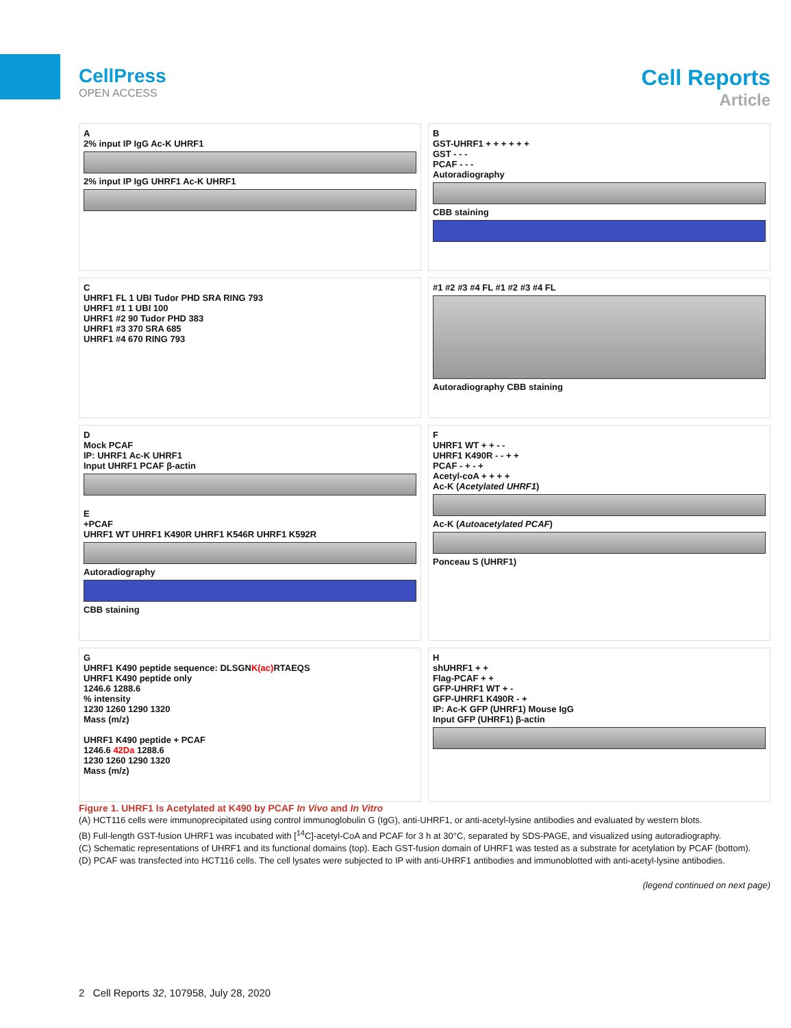CellPress
OPEN ACCESS
Cell Reports
Article
A
2% input IP IgG Ac-K UHRF1
2% input IP IgG UHRF1 Ac-K UHRF1
B
GST-UHRF1 + + + + + +
GST - - -
PCAF - - -
Autoradiography
CBB staining
C
UHRF1 FL 1 UBI Tudor PHD SRA RING 793
UHRF1 #1 1 UBI 100
UHRF1 #2 90 Tudor PHD 383
UHRF1 #3 370 SRA 685
UHRF1 #4 670 RING 793
#1 #2 #3 #4 FL #1 #2 #3 #4 FL
Autoradiography CBB staining
D
Mock PCAF
IP: UHRF1 Ac-K UHRF1
Input UHRF1 PCAF β-actin
E
+PCAF
UHRF1 WT UHRF1 K490R UHRF1 K546R UHRF1 K592R
Autoradiography
CBB staining
F
UHRF1 WT + + - -
UHRF1 K490R - - + +
PCAF - + - +
Acetyl-coA + + + +
Ac-K (Acetylated UHRF1)
Ac-K (Autoacetylated PCAF)
Ponceau S (UHRF1)
G
UHRF1 K490 peptide sequence: DLSGNK(ac) RTAEQS
UHRF1 K490 peptide only
1246.6 1288.6
% intensity
1230 1260 1290 1320
Mass (m/z)
UHRF1 K490 peptide + PCAF
1246.6 42Da 1288.6
1230 1260 1290 1320
Mass (m/z)
H
shUHRF1 + +
Flag-PCAF + +
GFP-UHRF1 WT + -
GFP-UHRF1 K490R - +
IP: Ac-K GFP (UHRF1) Mouse IgG
Input GFP (UHRF1) β-actin
Figure 1. UHRF1 Is Acetylated at K490 by PCAF In Vivo and In Vitro
(A) HCT116 cells were immunoprecipitated using control immunoglobulin G (IgG), anti-UHRF1, or anti-acetyl-lysine antibodies and evaluated by western blots.
(B) Full-length GST-fusion UHRF1 was incubated with [<sup>14</sup>C]-acetyl-CoA and PCAF for 3 h at 30°C, separated by SDS-PAGE, and visualized using autoradiography.
(C) Schematic representations of UHRF1 and its functional domains (top). Each GST-fusion domain of UHRF1 was tested as a substrate for acetylation by PCAF (bottom).
(D) PCAF was transfected into HCT116 cells. The cell lysates were subjected to IP with anti-UHRF1 antibodies and immunoblotted with anti-acetyl-lysine antibodies.
(legend continued on next page)
2 Cell Reports 32, 107958, July 28, 2020